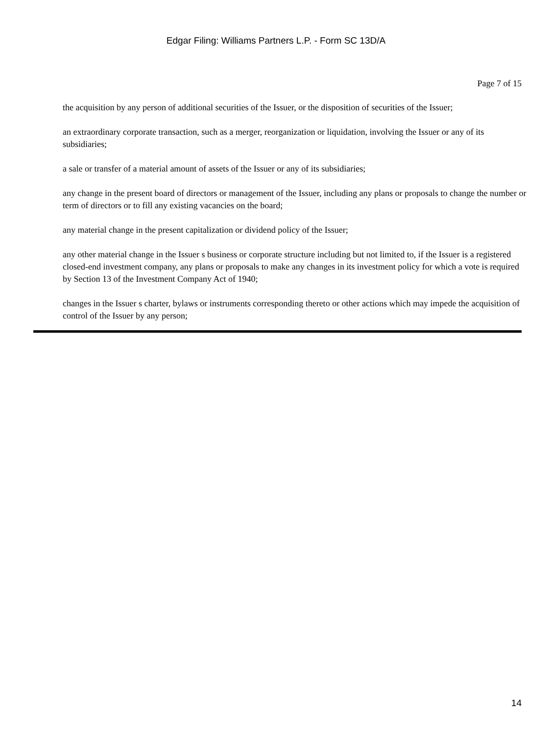Edgar Filing: Williams Partners L.P. - Form SC 13D/A
Page 7 of 15
the acquisition by any person of additional securities of the Issuer, or the disposition of securities of the Issuer;
an extraordinary corporate transaction, such as a merger, reorganization or liquidation, involving the Issuer or any of its subsidiaries;
a sale or transfer of a material amount of assets of the Issuer or any of its subsidiaries;
any change in the present board of directors or management of the Issuer, including any plans or proposals to change the number or term of directors or to fill any existing vacancies on the board;
any material change in the present capitalization or dividend policy of the Issuer;
any other material change in the Issuer s business or corporate structure including but not limited to, if the Issuer is a registered closed-end investment company, any plans or proposals to make any changes in its investment policy for which a vote is required by Section 13 of the Investment Company Act of 1940;
changes in the Issuer s charter, bylaws or instruments corresponding thereto or other actions which may impede the acquisition of control of the Issuer by any person;
14